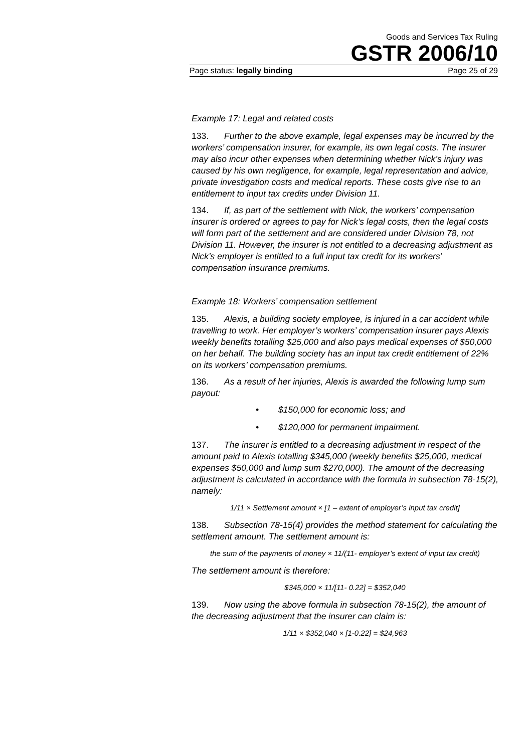Goods and Services Tax Ruling
GSTR 2006/10
Page status: legally binding Page 25 of 29
Example 17: Legal and related costs
133. Further to the above example, legal expenses may be incurred by the workers’ compensation insurer, for example, its own legal costs. The insurer may also incur other expenses when determining whether Nick’s injury was caused by his own negligence, for example, legal representation and advice, private investigation costs and medical reports. These costs give rise to an entitlement to input tax credits under Division 11.
134. If, as part of the settlement with Nick, the workers’ compensation insurer is ordered or agrees to pay for Nick’s legal costs, then the legal costs will form part of the settlement and are considered under Division 78, not Division 11. However, the insurer is not entitled to a decreasing adjustment as Nick’s employer is entitled to a full input tax credit for its workers’ compensation insurance premiums.
Example 18: Workers’ compensation settlement
135. Alexis, a building society employee, is injured in a car accident while travelling to work. Her employer’s workers’ compensation insurer pays Alexis weekly benefits totalling $25,000 and also pays medical expenses of $50,000 on her behalf. The building society has an input tax credit entitlement of 22% on its workers’ compensation premiums.
136. As a result of her injuries, Alexis is awarded the following lump sum payout:
• $150,000 for economic loss; and
• $120,000 for permanent impairment.
137. The insurer is entitled to a decreasing adjustment in respect of the amount paid to Alexis totalling $345,000 (weekly benefits $25,000, medical expenses $50,000 and lump sum $270,000). The amount of the decreasing adjustment is calculated in accordance with the formula in subsection 78-15(2), namely:
1/11 × Settlement amount × [1 – extent of employer’s input tax credit]
138. Subsection 78-15(4) provides the method statement for calculating the settlement amount. The settlement amount is:
the sum of the payments of money × 11/(11- employer’s extent of input tax credit)
The settlement amount is therefore:
$345,000 × 11/[11- 0.22] = $352,040
139. Now using the above formula in subsection 78-15(2), the amount of the decreasing adjustment that the insurer can claim is:
1/11 × $352,040 × [1-0.22] = $24,963